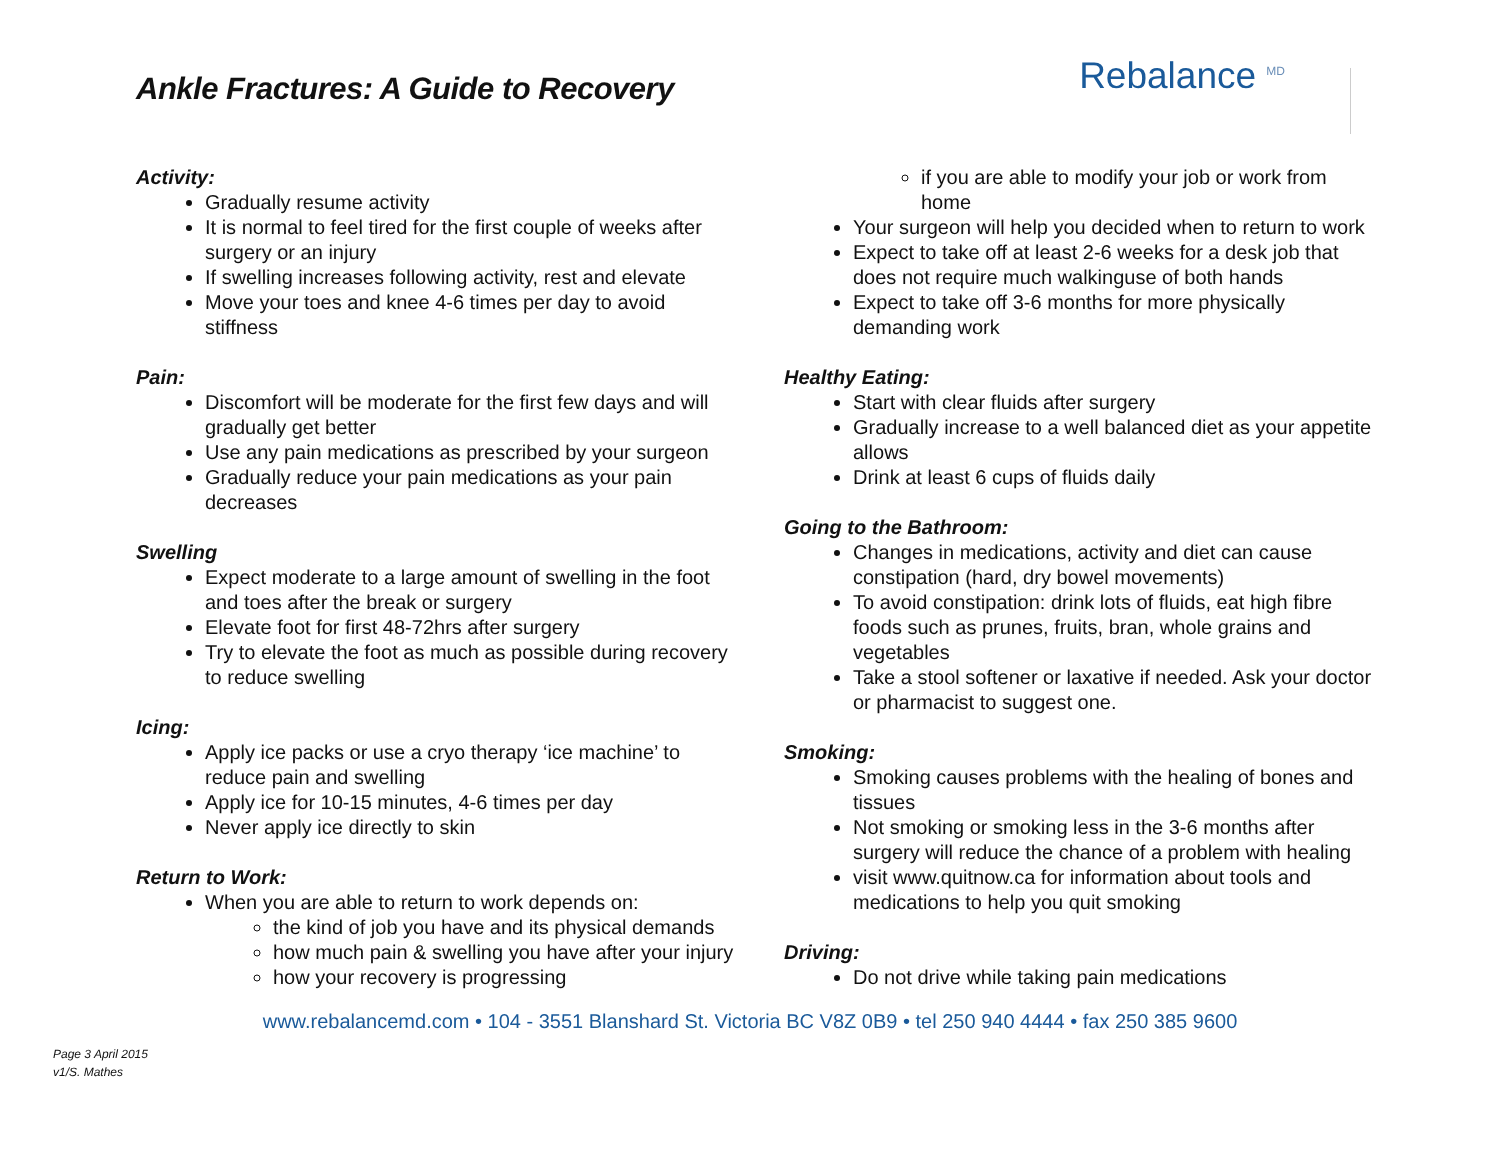Ankle Fractures: A Guide to Recovery
Rebalance <sup>MD</sup>
Activity:
Gradually resume activity
It is normal to feel tired for the first couple of weeks after surgery or an injury
If swelling increases following activity, rest and elevate
Move your toes and knee 4-6 times per day to avoid stiffness
Pain:
Discomfort will be moderate for the first few days and will gradually get better
Use any pain medications as prescribed by your surgeon
Gradually reduce your pain medications as your pain decreases
Swelling
Expect moderate to a large amount of swelling in the foot and toes after the break or surgery
Elevate foot for first 48-72hrs after surgery
Try to elevate the foot as much as possible during recovery to reduce swelling
Icing:
Apply ice packs or use a cryo therapy ‘ice machine’ to reduce pain and swelling
Apply ice for 10-15 minutes, 4-6 times per day
Never apply ice directly to skin
Return to Work:
When you are able to return to work depends on:
the kind of job you have and its physical demands
how much pain & swelling you have after your injury
how your recovery is progressing
if you are able to modify your job or work from home
Your surgeon will help you decided when to return to work
Expect to take off at least 2-6 weeks for a desk job that does not require much walkinguse of both hands
Expect to take off 3-6 months for more physically demanding work
Healthy Eating:
Start with clear fluids after surgery
Gradually increase to a well balanced diet as your appetite allows
Drink at least 6 cups of fluids daily
Going to the Bathroom:
Changes in medications, activity and diet can cause constipation (hard, dry bowel movements)
To avoid constipation: drink lots of fluids, eat high fibre foods such as prunes, fruits, bran, whole grains and vegetables
Take a stool softener or laxative if needed. Ask your doctor or pharmacist to suggest one.
Smoking:
Smoking causes problems with the healing of bones and tissues
Not smoking or smoking less in the 3-6 months after surgery will reduce the chance of a problem with healing
visit www.quitnow.ca for information about tools and medications to help you quit smoking
Driving:
Do not drive while taking pain medications
www.rebalancemd.com • 104 - 3551 Blanshard St. Victoria BC V8Z 0B9 • tel 250 940 4444 • fax 250 385 9600
Page 3 April 2015
v1/S. Mathes